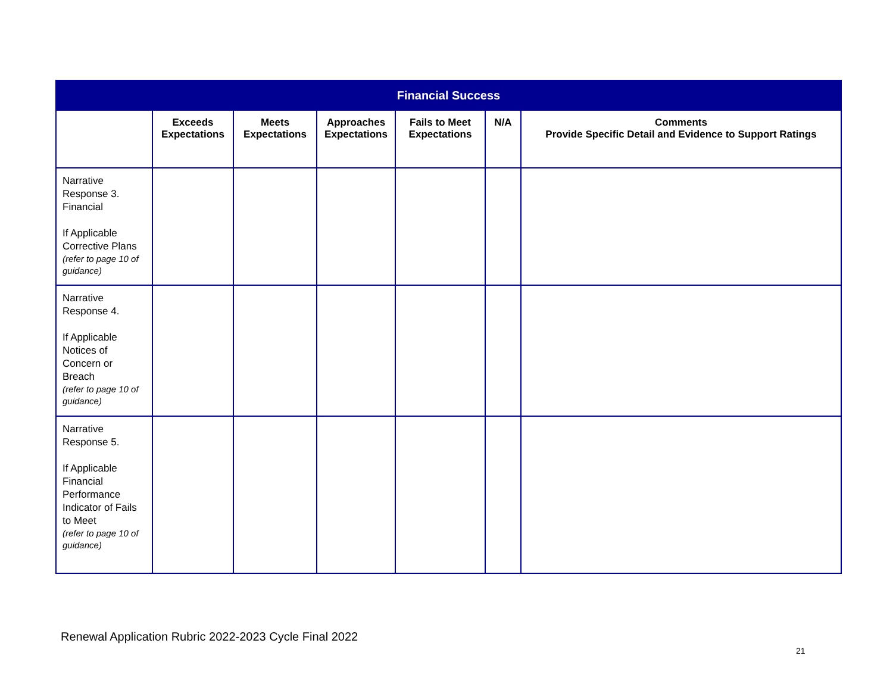| Financial Success | | | | | | |
| --- | --- | --- | --- | --- | --- | --- |
| | Exceeds Expectations | Meets Expectations | Approaches Expectations | Fails to Meet Expectations | N/A | Comments Provide Specific Detail and Evidence to Support Ratings |
| Narrative Response 3. Financial If Applicable Corrective Plans (refer to page 10 of guidance) | | | | | | |
| Narrative Response 4. If Applicable Notices of Concern or Breach (refer to page 10 of guidance) | | | | | | |
| Narrative Response 5. If Applicable Financial Performance Indicator of Fails to Meet (refer to page 10 of guidance) | | | | | | |
Renewal Application Rubric 2022-2023 Cycle Final 2022
21